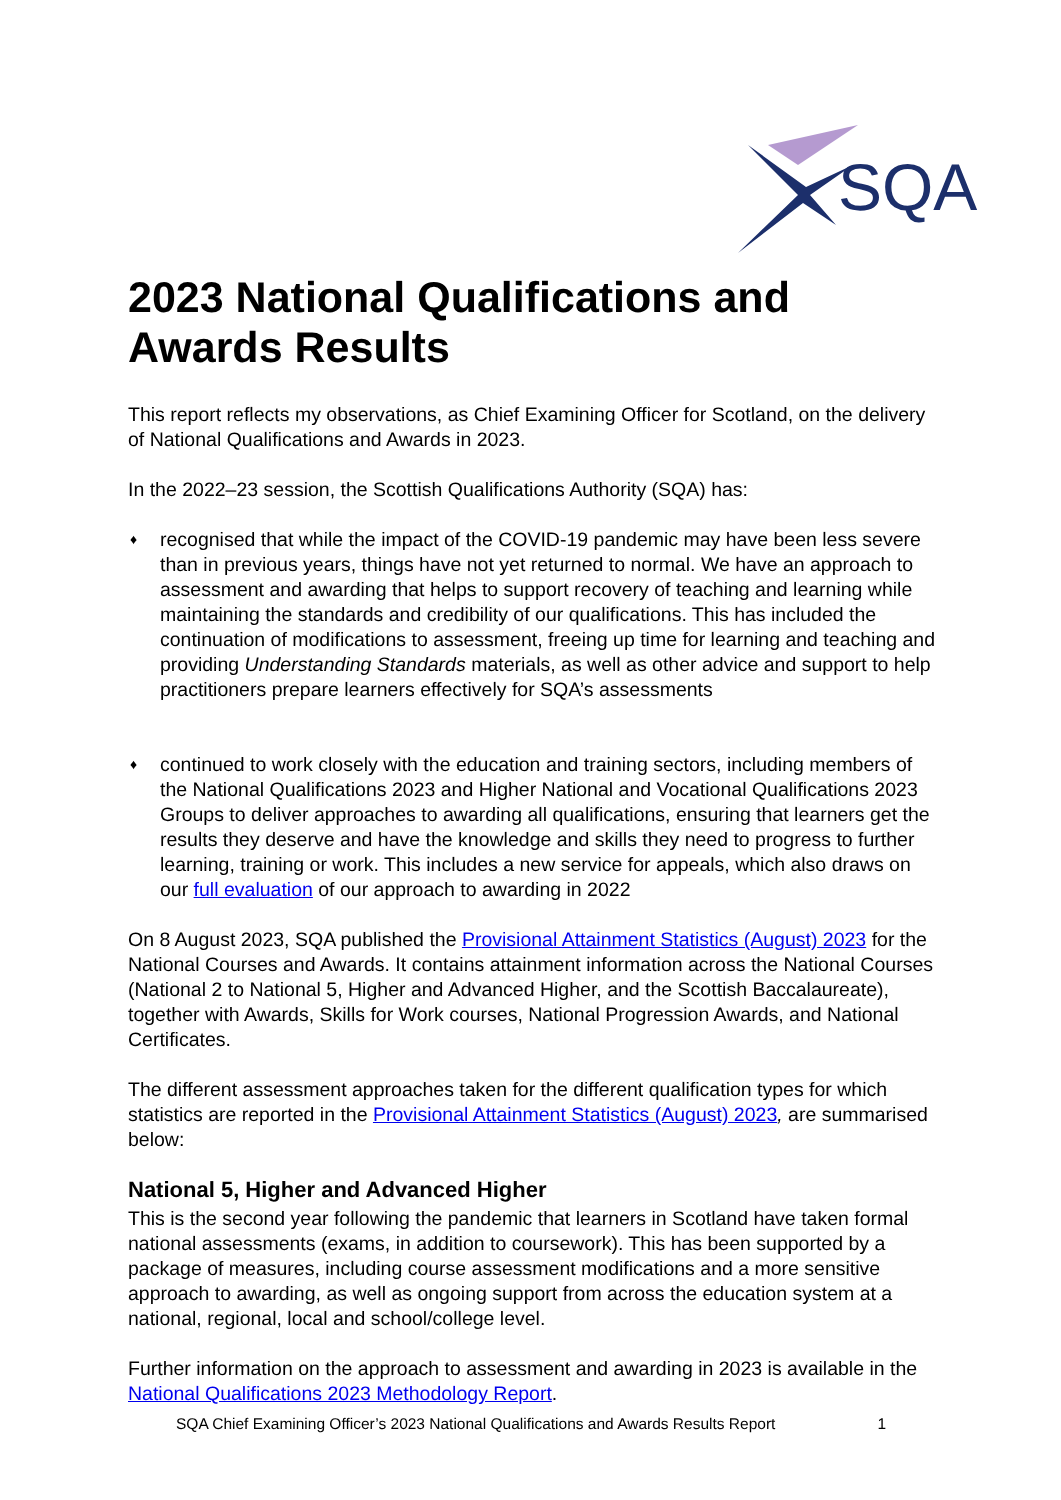SQA
2023 National Qualifications and Awards Results
This report reflects my observations, as Chief Examining Officer for Scotland, on the delivery of National Qualifications and Awards in 2023.
In the 2022–23 session, the Scottish Qualifications Authority (SQA) has:
♦ recognised that while the impact of the COVID-19 pandemic may have been less severe than in previous years, things have not yet returned to normal. We have an approach to assessment and awarding that helps to support recovery of teaching and learning while maintaining the standards and credibility of our qualifications. This has included the continuation of modifications to assessment, freeing up time for learning and teaching and providing Understanding Standards materials, as well as other advice and support to help practitioners prepare learners effectively for SQA’s assessments
♦ continued to work closely with the education and training sectors, including members of the National Qualifications 2023 and Higher National and Vocational Qualifications 2023 Groups to deliver approaches to awarding all qualifications, ensuring that learners get the results they deserve and have the knowledge and skills they need to progress to further learning, training or work. This includes a new service for appeals, which also draws on our full evaluation of our approach to awarding in 2022
On 8 August 2023, SQA published the Provisional Attainment Statistics (August) 2023 for the National Courses and Awards. It contains attainment information across the National Courses (National 2 to National 5, Higher and Advanced Higher, and the Scottish Baccalaureate), together with Awards, Skills for Work courses, National Progression Awards, and National Certificates.
The different assessment approaches taken for the different qualification types for which statistics are reported in the Provisional Attainment Statistics (August) 2023, are summarised below:
National 5, Higher and Advanced Higher
This is the second year following the pandemic that learners in Scotland have taken formal national assessments (exams, in addition to coursework). This has been supported by a package of measures, including course assessment modifications and a more sensitive approach to awarding, as well as ongoing support from across the education system at a national, regional, local and school/college level.
Further information on the approach to assessment and awarding in 2023 is available in the National Qualifications 2023 Methodology Report.
SQA Chief Examining Officer’s 2023 National Qualifications and Awards Results Report 1